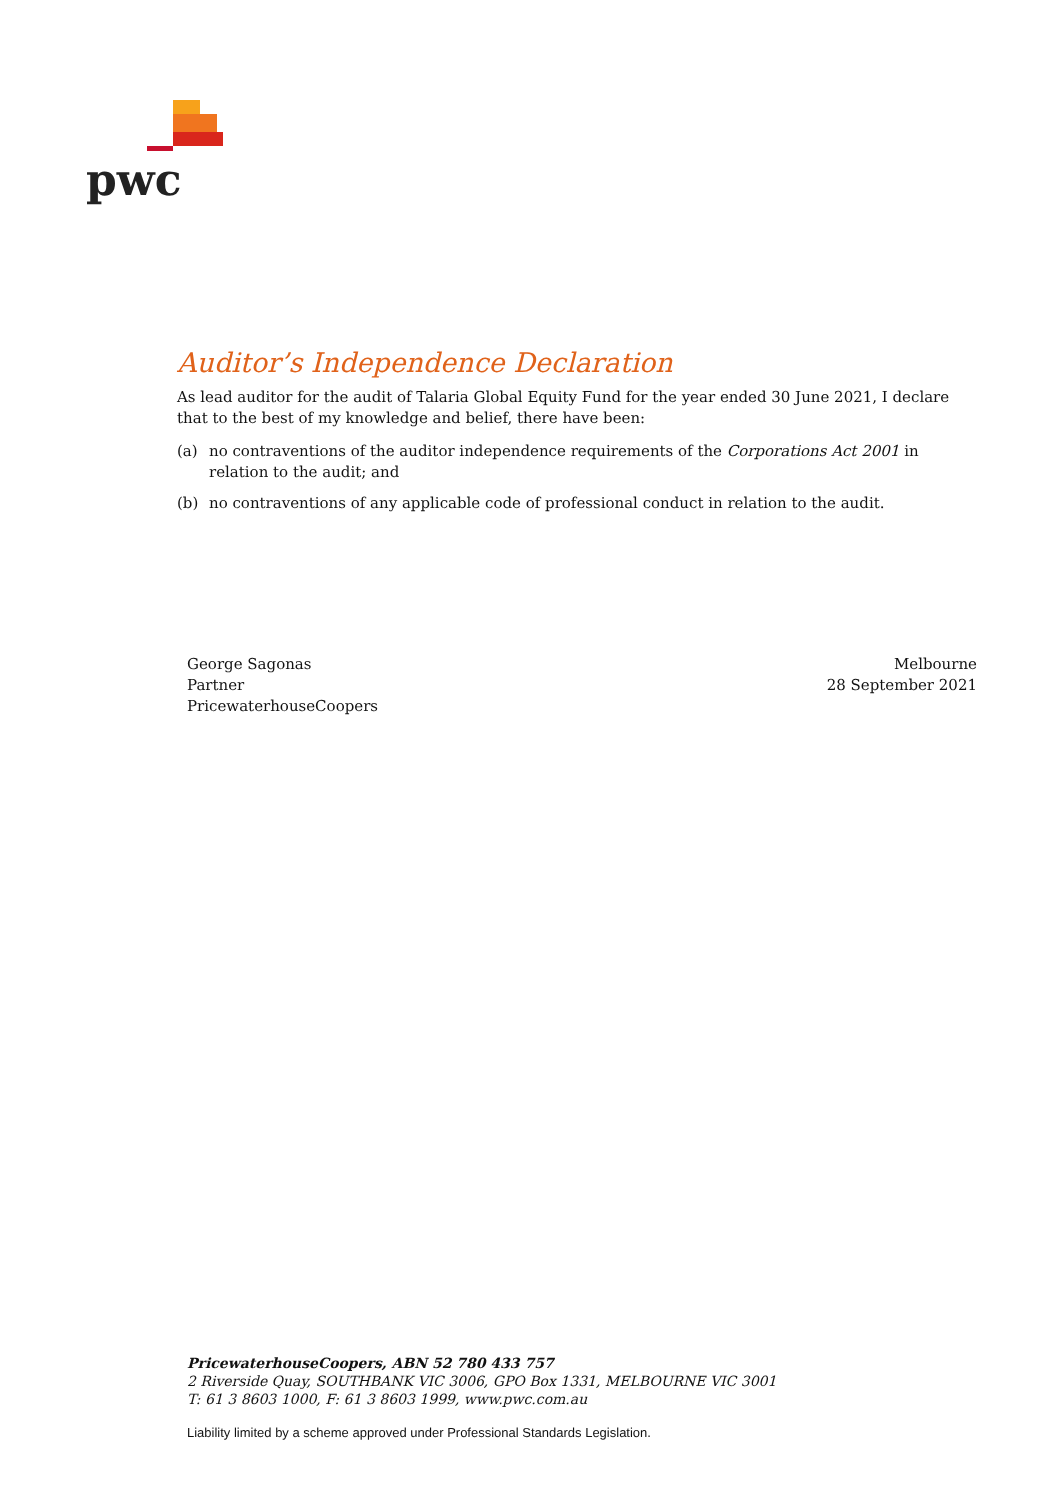pwc
Auditor’s Independence Declaration
As lead auditor for the audit of Talaria Global Equity Fund for the year ended 30 June 2021, I declare that to the best of my knowledge and belief, there have been:
(a) no contraventions of the auditor independence requirements of the Corporations Act 2001 in relation to the audit; and
(b) no contraventions of any applicable code of professional conduct in relation to the audit.
George Sagonas
Partner
PricewaterhouseCoopers
Melbourne
28 September 2021
PricewaterhouseCoopers, ABN 52 780 433 757
2 Riverside Quay, SOUTHBANK VIC 3006, GPO Box 1331, MELBOURNE VIC 3001
T: 61 3 8603 1000, F: 61 3 8603 1999, www.pwc.com.au
Liability limited by a scheme approved under Professional Standards Legislation.